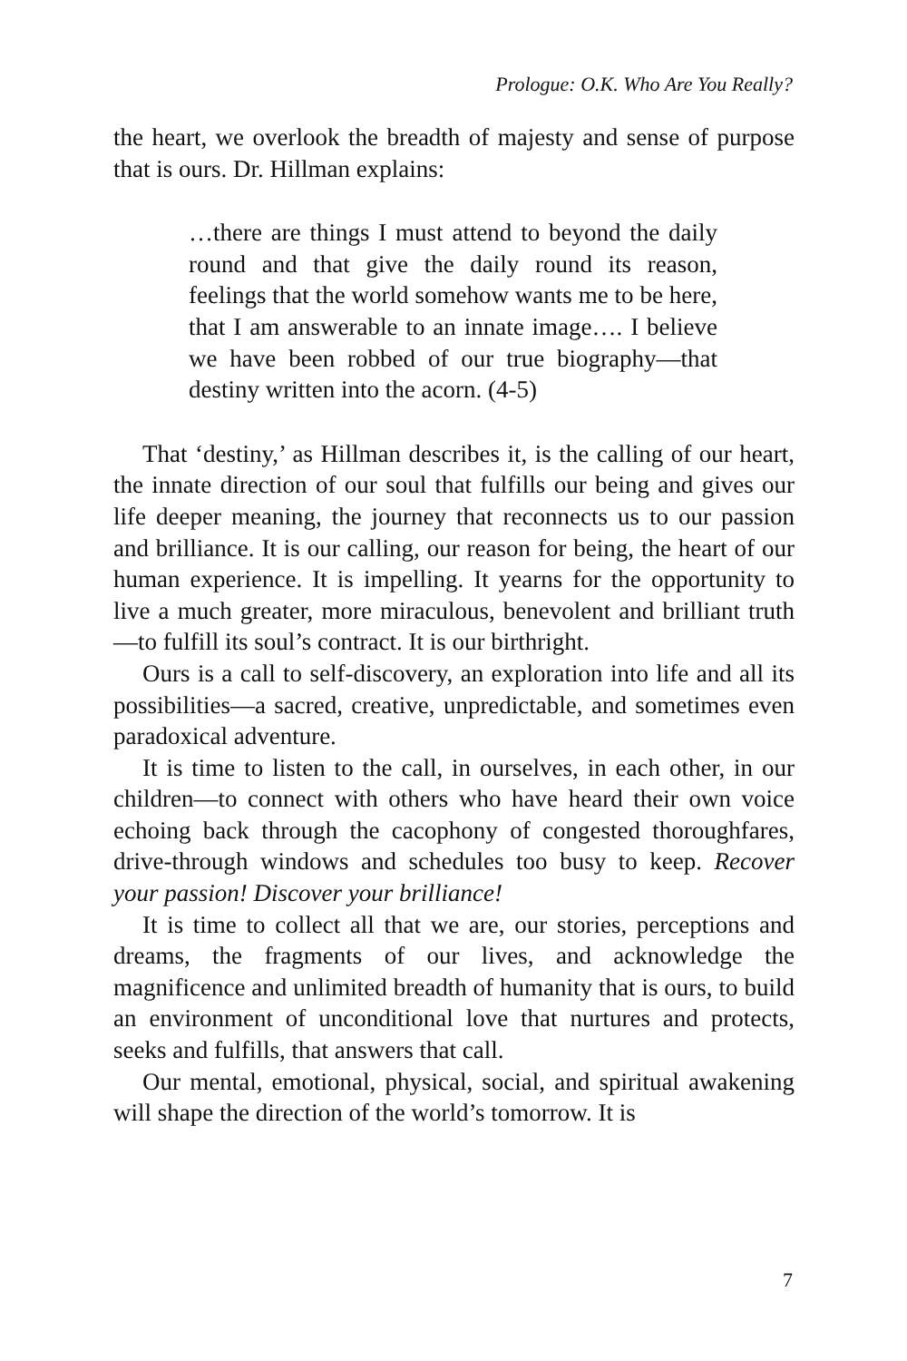Prologue: O.K. Who Are You Really?
the heart, we overlook the breadth of majesty and sense of purpose that is ours. Dr. Hillman explains:
…there are things I must attend to beyond the daily round and that give the daily round its reason, feelings that the world somehow wants me to be here, that I am answerable to an innate image…. I believe we have been robbed of our true biography—that destiny written into the acorn. (4-5)
That ‘destiny,’ as Hillman describes it, is the calling of our heart, the innate direction of our soul that fulfills our being and gives our life deeper meaning, the journey that reconnects us to our passion and brilliance. It is our calling, our reason for being, the heart of our human experience. It is impelling. It yearns for the opportunity to live a much greater, more miraculous, benevolent and brilliant truth—to fulfill its soul’s contract. It is our birthright.
Ours is a call to self-discovery, an exploration into life and all its possibilities—a sacred, creative, unpredictable, and sometimes even paradoxical adventure.
It is time to listen to the call, in ourselves, in each other, in our children—to connect with others who have heard their own voice echoing back through the cacophony of congested thoroughfares, drive-through windows and schedules too busy to keep. Recover your passion! Discover your brilliance!
It is time to collect all that we are, our stories, perceptions and dreams, the fragments of our lives, and acknowledge the magnificence and unlimited breadth of humanity that is ours, to build an environment of unconditional love that nurtures and protects, seeks and fulfills, that answers that call.
Our mental, emotional, physical, social, and spiritual awakening will shape the direction of the world’s tomorrow. It is
7